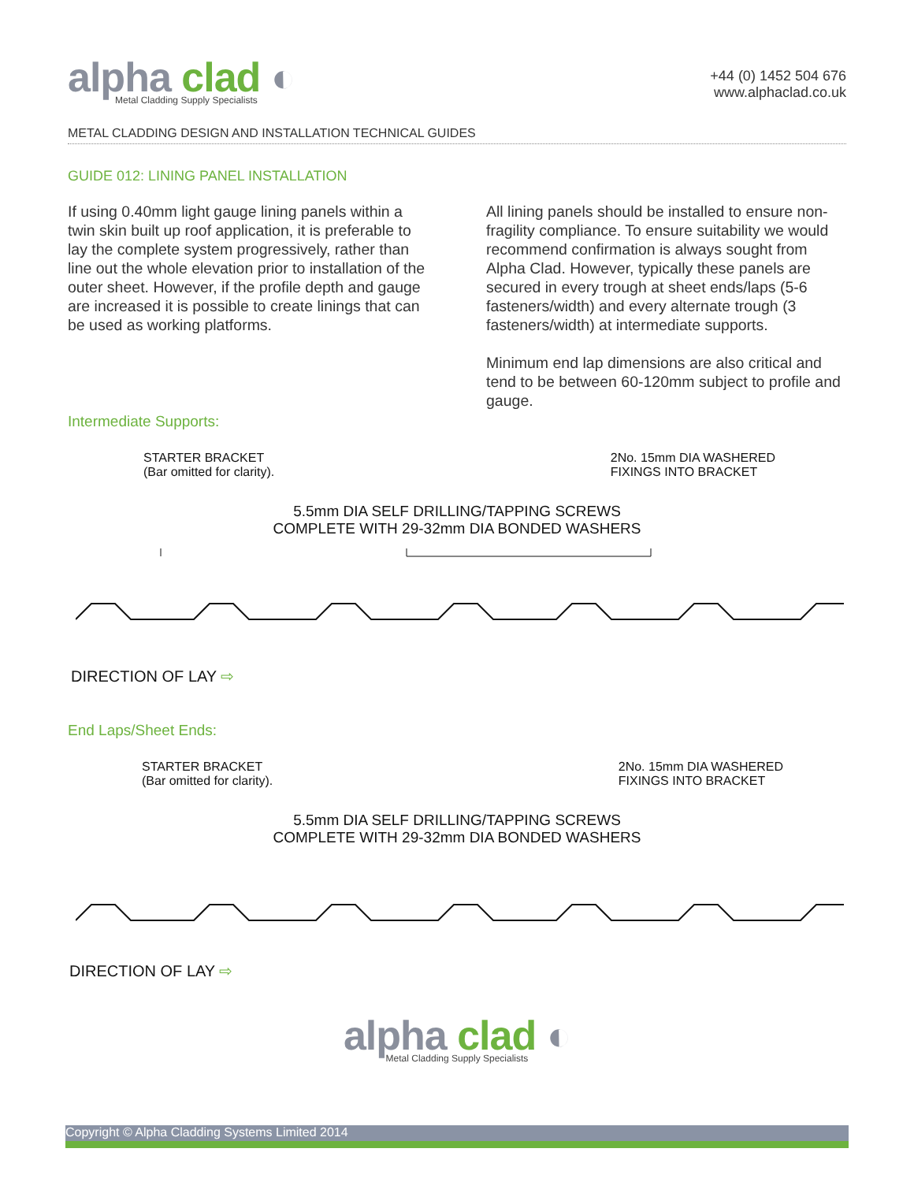alpha clad ◐
Metal Cladding Supply Specialists
+44 (0) 1452 504 676
www.alphaclad.co.uk
METAL CLADDING DESIGN AND INSTALLATION TECHNICAL GUIDES
GUIDE 012: LINING PANEL INSTALLATION
If using 0.40mm light gauge lining panels within a twin skin built up roof application, it is preferable to lay the complete system progressively, rather than line out the whole elevation prior to installation of the outer sheet. However, if the profile depth and gauge are increased it is possible to create linings that can be used as working platforms.
All lining panels should be installed to ensure non-fragility compliance. To ensure suitability we would recommend confirmation is always sought from Alpha Clad. However, typically these panels are secured in every trough at sheet ends/laps (5-6 fasteners/width) and every alternate trough (3 fasteners/width) at intermediate supports.
Minimum end lap dimensions are also critical and tend to be between 60-120mm subject to profile and gauge.
Intermediate Supports:
STARTER BRACKET
(Bar omitted for clarity).
2No. 15mm DIA WASHERED
FIXINGS INTO BRACKET
5.5mm DIA SELF DRILLING/TAPPING SCREWS
COMPLETE WITH 29-32mm DIA BONDED WASHERS
DIRECTION OF LAY ⇨
End Laps/Sheet Ends:
STARTER BRACKET
(Bar omitted for clarity).
2No. 15mm DIA WASHERED
FIXINGS INTO BRACKET
5.5mm DIA SELF DRILLING/TAPPING SCREWS
COMPLETE WITH 29-32mm DIA BONDED WASHERS
DIRECTION OF LAY ⇨
alpha clad ◐
Metal Cladding Supply Specialists
Copyright © Alpha Cladding Systems Limited 2014